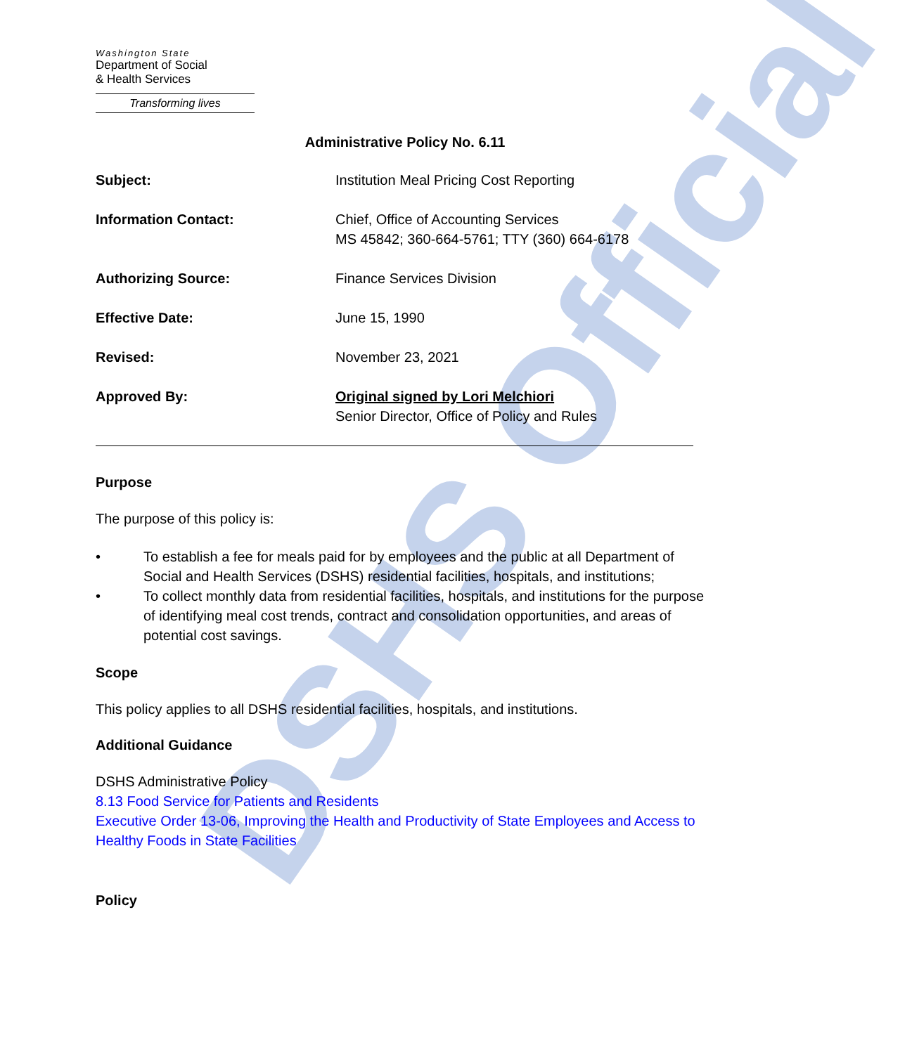DSHS Official
Washington State
Department of Social
& Health Services
Transforming lives
Administrative Policy No. 6.11
Subject: Institution Meal Pricing Cost Reporting
Information Contact: Chief, Office of Accounting Services
MS 45842; 360-664-5761; TTY (360) 664-6178
Authorizing Source: Finance Services Division
Effective Date: June 15, 1990
Revised: November 23, 2021
Approved By: Original signed by Lori Melchiori
Senior Director, Office of Policy and Rules
Purpose
The purpose of this policy is:
• To establish a fee for meals paid for by employees and the public at all Department of Social and Health Services (DSHS) residential facilities, hospitals, and institutions;
• To collect monthly data from residential facilities, hospitals, and institutions for the purpose of identifying meal cost trends, contract and consolidation opportunities, and areas of potential cost savings.
Scope
This policy applies to all DSHS residential facilities, hospitals, and institutions.
Additional Guidance
DSHS Administrative Policy
8.13 Food Service for Patients and Residents
Executive Order 13-06, Improving the Health and Productivity of State Employees and Access to Healthy Foods in State Facilities
Policy